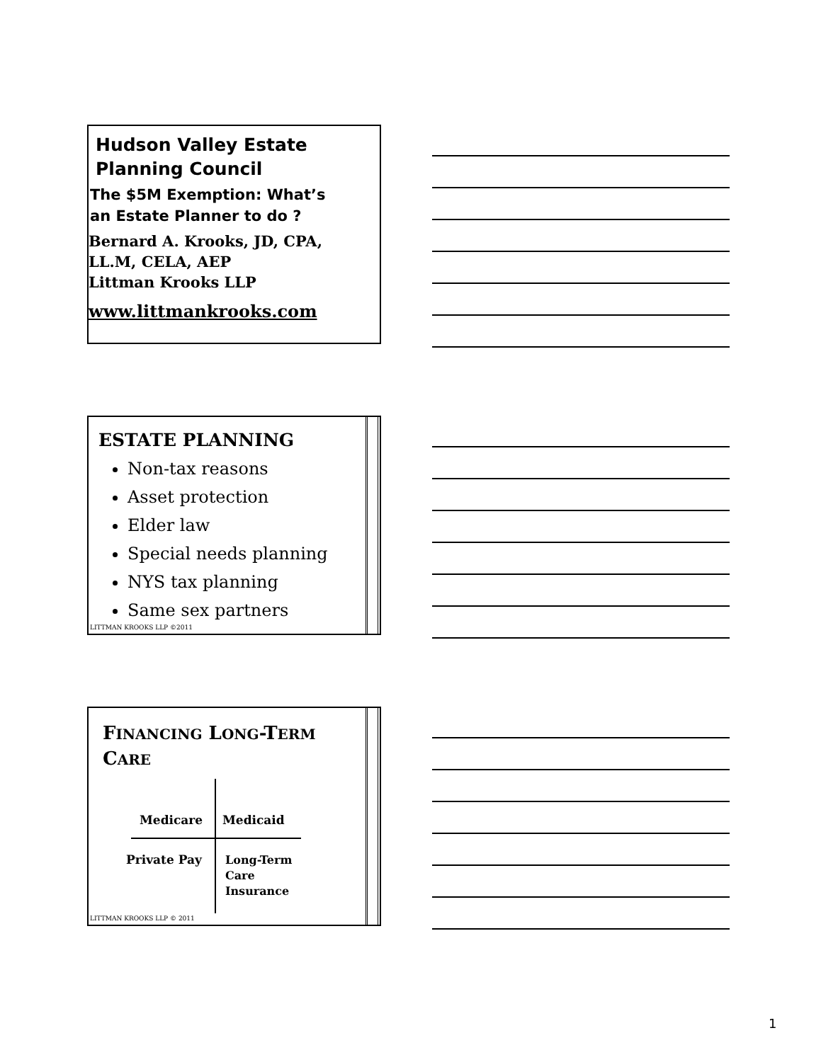Hudson Valley Estate
Planning Council
The $5M Exemption: What’s
an Estate Planner to do ?
Bernard A. Krooks, JD, CPA,
LL.M, CELA, AEP
Littman Krooks LLP
www.littmankrooks.com
ESTATE PLANNING
Non-tax reasons
Asset protection
Elder law
Special needs planning
NYS tax planning
Same sex partners
LITTMAN KROOKS LLP ©2011
FINANCING LONG-TERM
CARE
Medicare Medicaid
Private Pay
Long-Term
Care
Insurance
LITTMAN KROOKS LLP © 2011
1